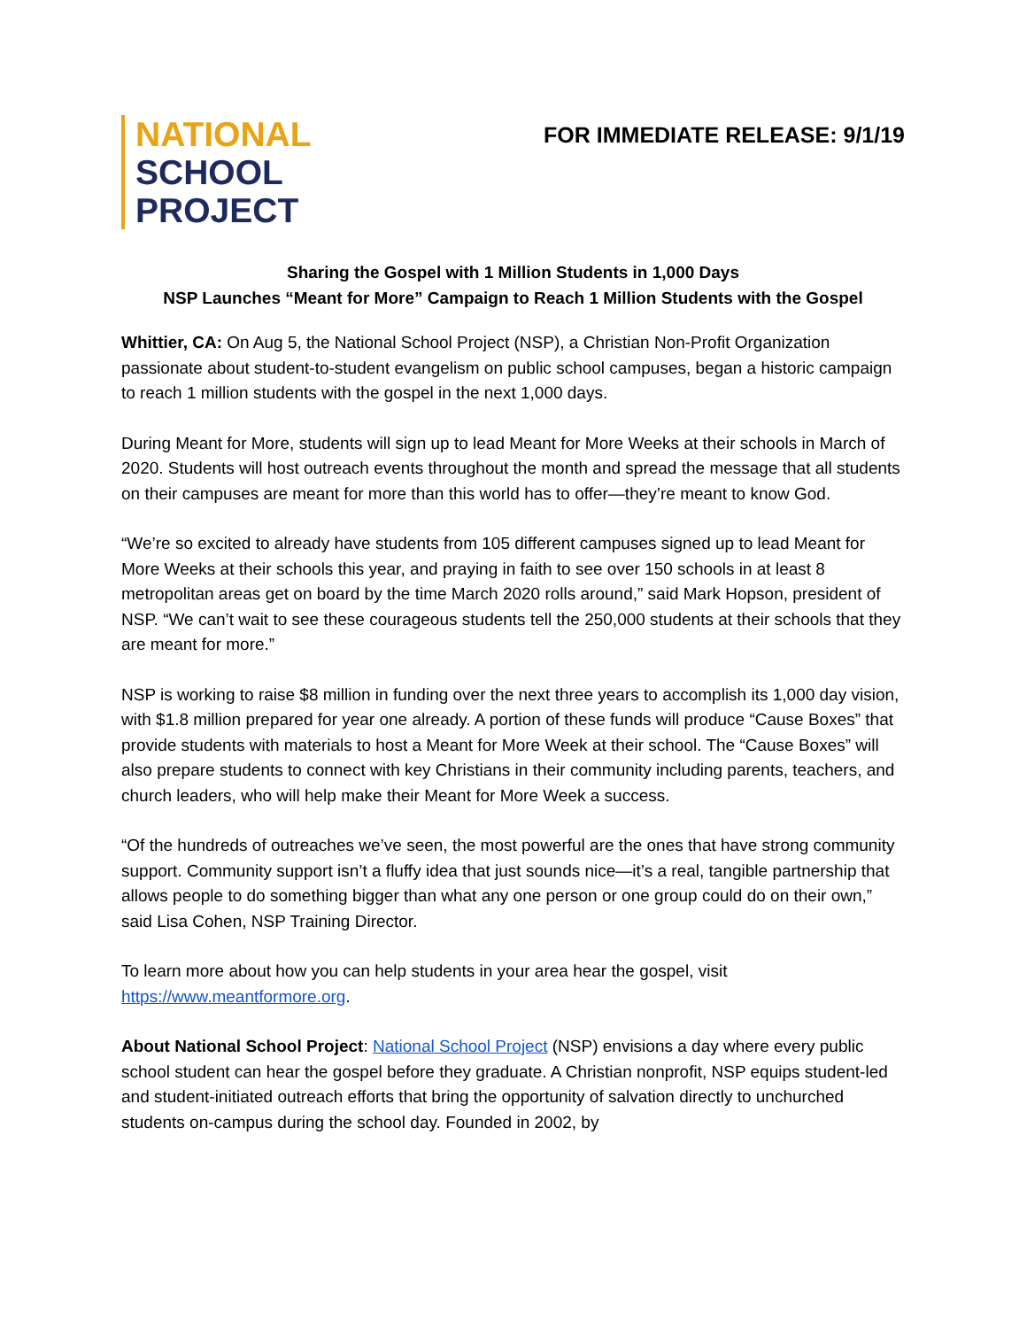NATIONAL
SCHOOL
PROJECT
FOR IMMEDIATE RELEASE: 9/1/19
Sharing the Gospel with 1 Million Students in 1,000 Days
NSP Launches “Meant for More” Campaign to Reach 1 Million Students with the Gospel
Whittier, CA: On Aug 5, the National School Project (NSP), a Christian Non-Profit Organization passionate about student-to-student evangelism on public school campuses, began a historic campaign to reach 1 million students with the gospel in the next 1,000 days.
During Meant for More, students will sign up to lead Meant for More Weeks at their schools in March of 2020. Students will host outreach events throughout the month and spread the message that all students on their campuses are meant for more than this world has to offer—they’re meant to know God.
“We’re so excited to already have students from 105 different campuses signed up to lead Meant for More Weeks at their schools this year, and praying in faith to see over 150 schools in at least 8 metropolitan areas get on board by the time March 2020 rolls around,” said Mark Hopson, president of NSP. “We can’t wait to see these courageous students tell the 250,000 students at their schools that they are meant for more.”
NSP is working to raise $8 million in funding over the next three years to accomplish its 1,000 day vision, with $1.8 million prepared for year one already. A portion of these funds will produce “Cause Boxes” that provide students with materials to host a Meant for More Week at their school. The “Cause Boxes” will also prepare students to connect with key Christians in their community including parents, teachers, and church leaders, who will help make their Meant for More Week a success.
“Of the hundreds of outreaches we’ve seen, the most powerful are the ones that have strong community support. Community support isn’t a fluffy idea that just sounds nice—it’s a real, tangible partnership that allows people to do something bigger than what any one person or one group could do on their own,” said Lisa Cohen, NSP Training Director.
To learn more about how you can help students in your area hear the gospel, visit https://www.meantformore.org.
About National School Project: National School Project (NSP) envisions a day where every public school student can hear the gospel before they graduate. A Christian nonprofit, NSP equips student-led and student-initiated outreach efforts that bring the opportunity of salvation directly to unchurched students on-campus during the school day. Founded in 2002, by